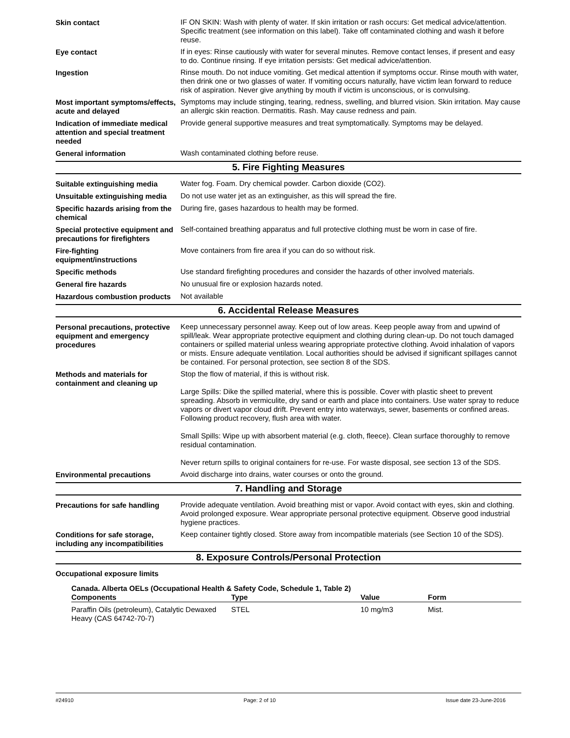Skin contact IF ON SKIN: Wash with plenty of water. If skin irritation or rash occurs: Get medical advice/attention. Specific treatment (see information on this label). Take off contaminated clothing and wash it before reuse.
Eye contact If in eyes: Rinse cautiously with water for several minutes. Remove contact lenses, if present and easy to do. Continue rinsing. If eye irritation persists: Get medical advice/attention.
Ingestion Rinse mouth. Do not induce vomiting. Get medical attention if symptoms occur. Rinse mouth with water, then drink one or two glasses of water. If vomiting occurs naturally, have victim lean forward to reduce risk of aspiration. Never give anything by mouth if victim is unconscious, or is convulsing.
Most important symptoms/effects, acute and delayed
Symptoms may include stinging, tearing, redness, swelling, and blurred vision. Skin irritation. May cause an allergic skin reaction. Dermatitis. Rash. May cause redness and pain.
Indication of immediate medical attention and special treatment needed
Provide general supportive measures and treat symptomatically. Symptoms may be delayed.
General information Wash contaminated clothing before reuse.
5. Fire Fighting Measures
Suitable extinguishing media Water fog. Foam. Dry chemical powder. Carbon dioxide (CO2).
Unsuitable extinguishing media
Do not use water jet as an extinguisher, as this will spread the fire.
Specific hazards arising from the chemical
During fire, gases hazardous to health may be formed.
Special protective equipment and precautions for firefighters
Self-contained breathing apparatus and full protective clothing must be worn in case of fire.
Fire-fighting equipment/instructions
Move containers from fire area if you can do so without risk.
Specific methods Use standard firefighting procedures and consider the hazards of other involved materials.
General fire hazards No unusual fire or explosion hazards noted.
Hazardous combustion products
Not available
6. Accidental Release Measures
Personal precautions, protective equipment and emergency procedures
Keep unnecessary personnel away. Keep out of low areas. Keep people away from and upwind of spill/leak. Wear appropriate protective equipment and clothing during clean-up. Do not touch damaged containers or spilled material unless wearing appropriate protective clothing. Avoid inhalation of vapors or mists. Ensure adequate ventilation. Local authorities should be advised if significant spillages cannot be contained. For personal protection, see section 8 of the SDS.
Methods and materials for containment and cleaning up
Stop the flow of material, if this is without risk.
Large Spills: Dike the spilled material, where this is possible. Cover with plastic sheet to prevent spreading. Absorb in vermiculite, dry sand or earth and place into containers. Use water spray to reduce vapors or divert vapor cloud drift. Prevent entry into waterways, sewer, basements or confined areas. Following product recovery, flush area with water.
Small Spills: Wipe up with absorbent material (e.g. cloth, fleece). Clean surface thoroughly to remove residual contamination.
Never return spills to original containers for re-use. For waste disposal, see section 13 of the SDS.
Environmental precautions Avoid discharge into drains, water courses or onto the ground.
7. Handling and Storage
Precautions for safe handling
Provide adequate ventilation. Avoid breathing mist or vapor. Avoid contact with eyes, skin and clothing. Avoid prolonged exposure. Wear appropriate personal protective equipment. Observe good industrial hygiene practices.
Conditions for safe storage, including any incompatibilities
Keep container tightly closed. Store away from incompatible materials (see Section 10 of the SDS).
8. Exposure Controls/Personal Protection
Occupational exposure limits
Canada. Alberta OELs (Occupational Health & Safety Code, Schedule 1, Table 2)
| Components | Type | Value | Form |
| --- | --- | --- | --- |
| Paraffin Oils (petroleum), Catalytic Dewaxed Heavy (CAS 64742-70-7) | STEL | 10 mg/m3 | Mist. |
#24910 Page: 2 of 10 Issue date 23-June-2016